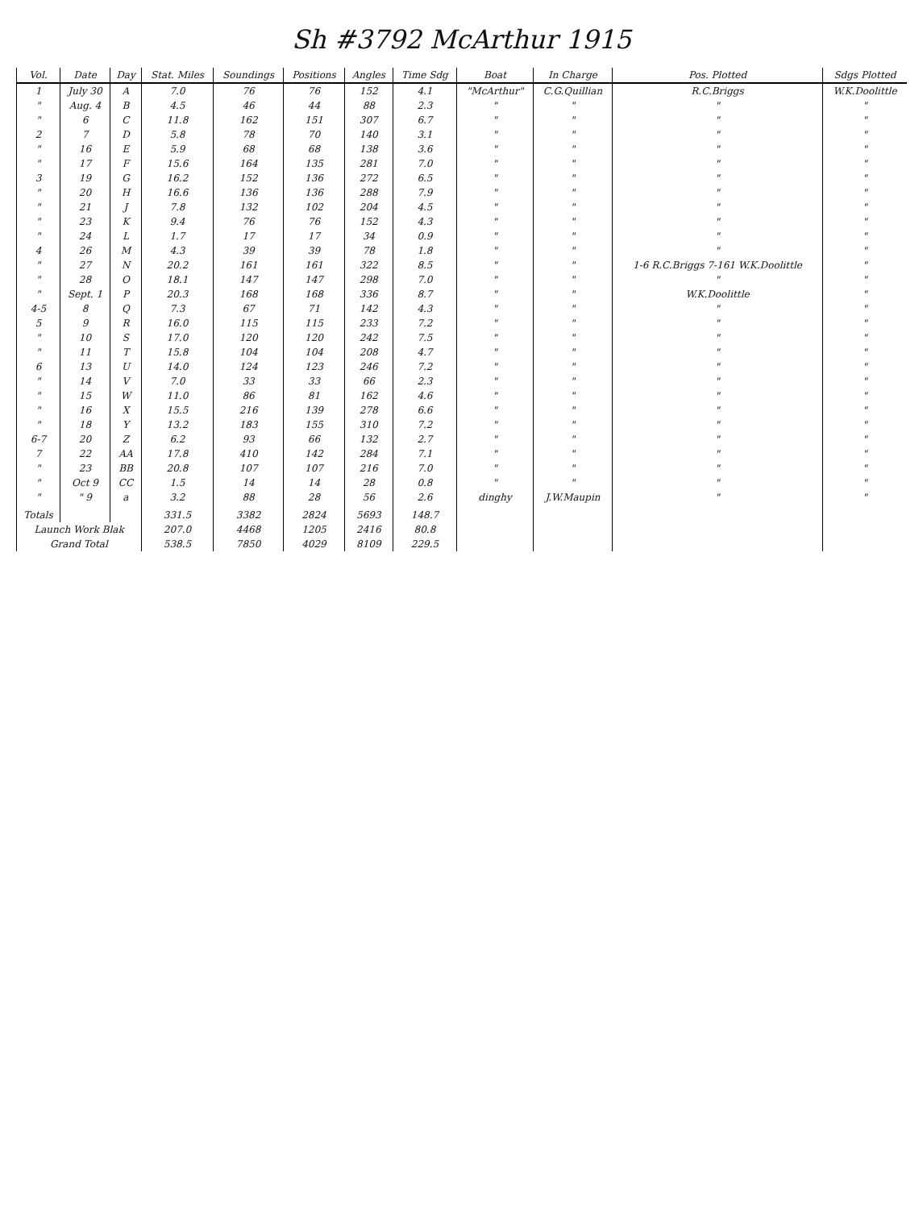Sh #3792 McArthur 1915
| Vol. | Date | Day | Stat. Miles | Soundings | Positions | Angles | Time Sdg | Boat | In Charge | Pos. Plotted | Sdgs Plotted |
| --- | --- | --- | --- | --- | --- | --- | --- | --- | --- | --- | --- |
| 1 | July 30 | A | 7.0 | 76 | 76 | 152 | 4.1 | "McArthur" | C.G.Quillian | R.C.Briggs | W.K.Doolittle |
| " | Aug. 4 | B | 4.5 | 46 | 44 | 88 | 2.3 | " | " | " | " |
| " | 6 | C | 11.8 | 162 | 151 | 307 | 6.7 | " | " | " | " |
| 2 | 7 | D | 5.8 | 78 | 70 | 140 | 3.1 | " | " | " | " |
| " | 16 | E | 5.9 | 68 | 68 | 138 | 3.6 | " | " | " | " |
| " | 17 | F | 15.6 | 164 | 135 | 281 | 7.0 | " | " | " | " |
| 3 | 19 | G | 16.2 | 152 | 136 | 272 | 6.5 | " | " | " | " |
| " | 20 | H | 16.6 | 136 | 136 | 288 | 7.9 | " | " | " | " |
| " | 21 | J | 7.8 | 132 | 102 | 204 | 4.5 | " | " | " | " |
| " | 23 | K | 9.4 | 76 | 76 | 152 | 4.3 | " | " | " | " |
| " | 24 | L | 1.7 | 17 | 17 | 34 | 0.9 | " | " | " | " |
| 4 | 26 | M | 4.3 | 39 | 39 | 78 | 1.8 | " | " | " | " |
| " | 27 | N | 20.2 | 161 | 161 | 322 | 8.5 | " | " | 1-6 R.C.Briggs 7-161 W.K.Doolittle | " |
| " | 28 | O | 18.1 | 147 | 147 | 298 | 7.0 | " | " | " | " |
| " | Sept. 1 | P | 20.3 | 168 | 168 | 336 | 8.7 | " | " | W.K.Doolittle | " |
| 4-5 | 8 | Q | 7.3 | 67 | 71 | 142 | 4.3 | " | " | " | " |
| 5 | 9 | R | 16.0 | 115 | 115 | 233 | 7.2 | " | " | " | " |
| " | 10 | S | 17.0 | 120 | 120 | 242 | 7.5 | " | " | " | " |
| " | 11 | T | 15.8 | 104 | 104 | 208 | 4.7 | " | " | " | " |
| 6 | 13 | U | 14.0 | 124 | 123 | 246 | 7.2 | " | " | " | " |
| " | 14 | V | 7.0 | 33 | 33 | 66 | 2.3 | " | " | " | " |
| " | 15 | W | 11.0 | 86 | 81 | 162 | 4.6 | " | " | " | " |
| " | 16 | X | 15.5 | 216 | 139 | 278 | 6.6 | " | " | " | " |
| " | 18 | Y | 13.2 | 183 | 155 | 310 | 7.2 | " | " | " | " |
| 6-7 | 20 | Z | 6.2 | 93 | 66 | 132 | 2.7 | " | " | " | " |
| 7 | 22 | AA | 17.8 | 410 | 142 | 284 | 7.1 | " | " | " | " |
| " | 23 | BB | 20.8 | 107 | 107 | 216 | 7.0 | " | " | " | " |
| " | Oct 9 | CC | 1.5 | 14 | 14 | 28 | 0.8 | " | " | " | " |
| " | " 9 | a | 3.2 | 88 | 28 | 56 | 2.6 | dinghy | J.W.Maupin | " | " |
| Totals | | | 331.5 | 3382 | 2824 | 5693 | 148.7 | | | | |
| Launch Work Blak | | | 207.0 | 4468 | 1205 | 2416 | 80.8 | | | | |
| Grand Total | | | 538.5 | 7850 | 4029 | 8109 | 229.5 | | | | |